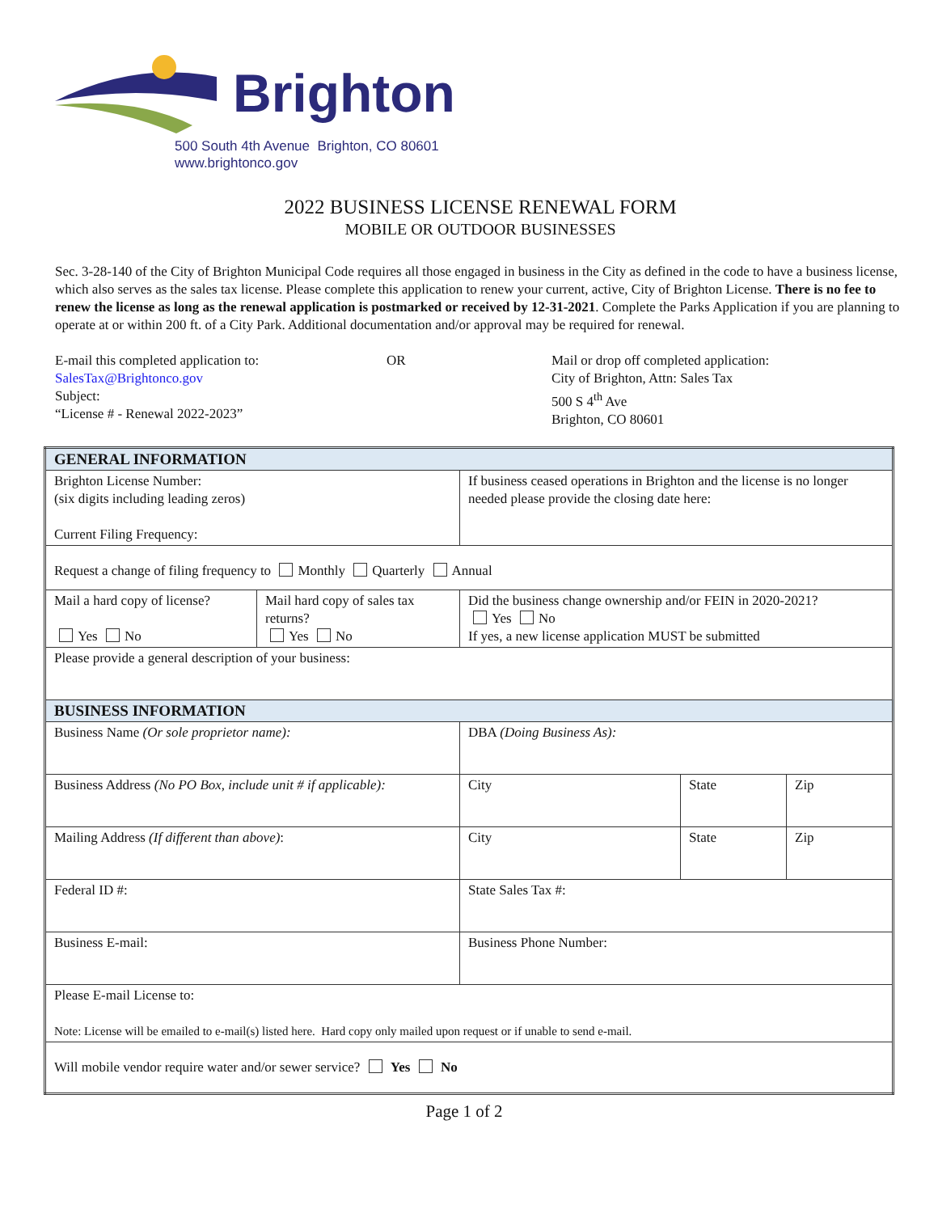Brighton
500 South 4th Avenue Brighton, CO 80601
www.brightonco.gov
2022 BUSINESS LICENSE RENEWAL FORM
MOBILE OR OUTDOOR BUSINESSES
Sec. 3-28-140 of the City of Brighton Municipal Code requires all those engaged in business in the City as defined in the code to have a business license, which also serves as the sales tax license. Please complete this application to renew your current, active, City of Brighton License. There is no fee to renew the license as long as the renewal application is postmarked or received by 12-31-2021. Complete the Parks Application if you are planning to operate at or within 200 ft. of a City Park. Additional documentation and/or approval may be required for renewal.
E-mail this completed application to:
SalesTax@Brightonco.gov
Subject:
“License # - Renewal 2022-2023”
OR Mail or drop off completed application:
City of Brighton, Attn: Sales Tax
500 S 4<sup>th</sup> Ave
Brighton, CO 80601
| GENERAL INFORMATION | | | | |
| Brighton License Number: (six digits including leading zeros) Current Filing Frequency: | | If business ceased operations in Brighton and the license is no longer needed please provide the closing date here: | | |
| Request a change of filing frequency to Monthly Quarterly Annual | | | | |
| Mail a hard copy of license? Yes No | Mail hard copy of sales tax returns? Yes No | Did the business change ownership and/or FEIN in 2020-2021? Yes No If yes, a new license application MUST be submitted | | |
| Please provide a general description of your business: | | | | |
| BUSINESS INFORMATION | | | | |
| Business Name (Or sole proprietor name): | | DBA (Doing Business As): | | |
| Business Address (No PO Box, include unit # if applicable): | | City | State | Zip |
| Mailing Address (If different than above) : | | City | State | Zip |
| Federal ID #: | | State Sales Tax #: | | |
| Business E-mail: | | Business Phone Number: | | |
| Please E-mail License to: Note: License will be emailed to e-mail(s) listed here. Hard copy only mailed upon request or if unable to send e-mail. | | | | |
| Will mobile vendor require water and/or sewer service? Yes No | | | | |
Page 1 of 2